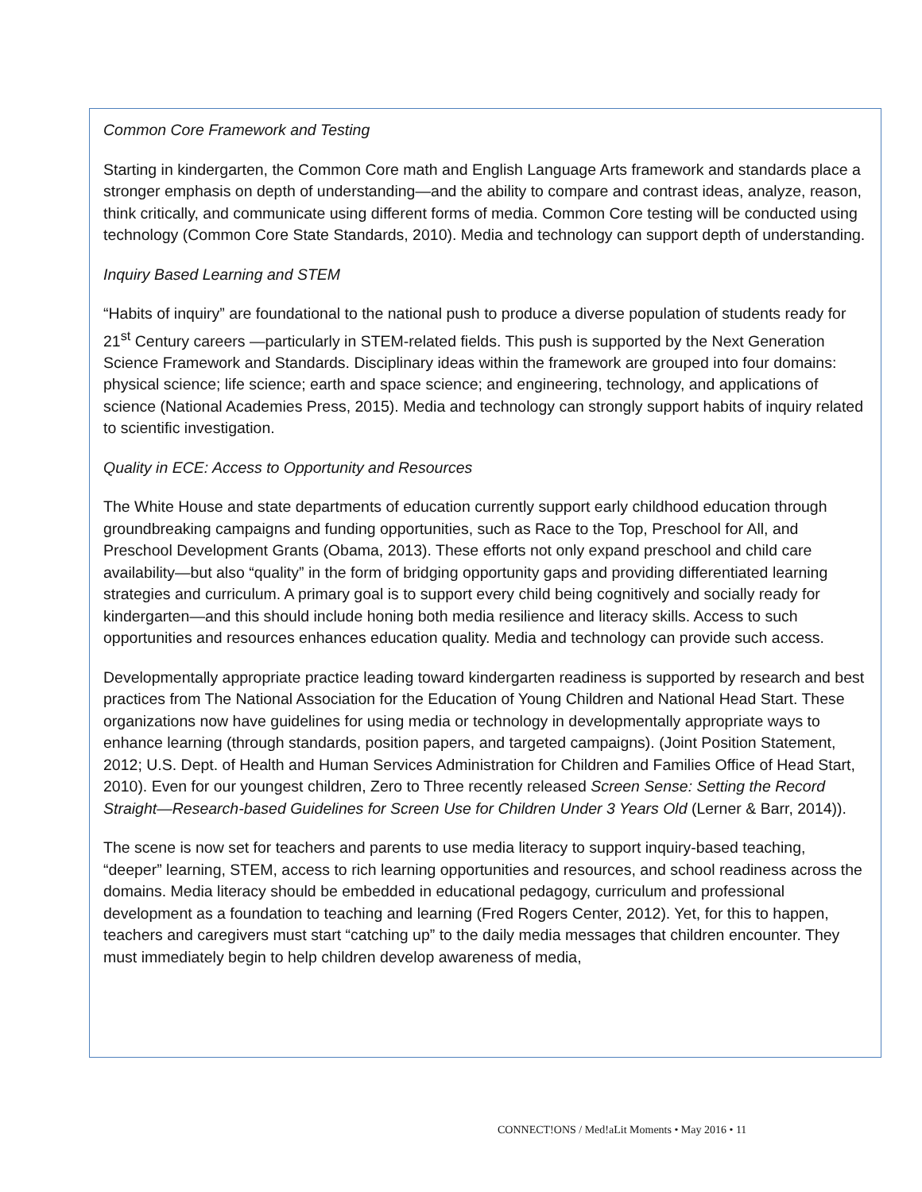Common Core Framework and Testing
Starting in kindergarten, the Common Core math and English Language Arts framework and standards place a stronger emphasis on depth of understanding—and the ability to compare and contrast ideas, analyze, reason, think critically, and communicate using different forms of media. Common Core testing will be conducted using technology (Common Core State Standards, 2010). Media and technology can support depth of understanding.
Inquiry Based Learning and STEM
“Habits of inquiry” are foundational to the national push to produce a diverse population of students ready for 21<sup>st</sup> Century careers —particularly in STEM-related fields. This push is supported by the Next Generation Science Framework and Standards. Disciplinary ideas within the framework are grouped into four domains: physical science; life science; earth and space science; and engineering, technology, and applications of science (National Academies Press, 2015). Media and technology can strongly support habits of inquiry related to scientific investigation.
Quality in ECE: Access to Opportunity and Resources
The White House and state departments of education currently support early childhood education through groundbreaking campaigns and funding opportunities, such as Race to the Top, Preschool for All, and Preschool Development Grants (Obama, 2013). These efforts not only expand preschool and child care availability—but also “quality” in the form of bridging opportunity gaps and providing differentiated learning strategies and curriculum. A primary goal is to support every child being cognitively and socially ready for kindergarten—and this should include honing both media resilience and literacy skills. Access to such opportunities and resources enhances education quality. Media and technology can provide such access.
Developmentally appropriate practice leading toward kindergarten readiness is supported by research and best practices from The National Association for the Education of Young Children and National Head Start. These organizations now have guidelines for using media or technology in developmentally appropriate ways to enhance learning (through standards, position papers, and targeted campaigns). (Joint Position Statement, 2012; U.S. Dept. of Health and Human Services Administration for Children and Families Office of Head Start, 2010). Even for our youngest children, Zero to Three recently released Screen Sense: Setting the Record Straight—Research-based Guidelines for Screen Use for Children Under 3 Years Old (Lerner & Barr, 2014)).
The scene is now set for teachers and parents to use media literacy to support inquiry-based teaching, “deeper” learning, STEM, access to rich learning opportunities and resources, and school readiness across the domains. Media literacy should be embedded in educational pedagogy, curriculum and professional development as a foundation to teaching and learning (Fred Rogers Center, 2012). Yet, for this to happen, teachers and caregivers must start “catching up” to the daily media messages that children encounter. They must immediately begin to help children develop awareness of media,
CONNECT!ONS / Med!aLit Moments • May 2016 • 11